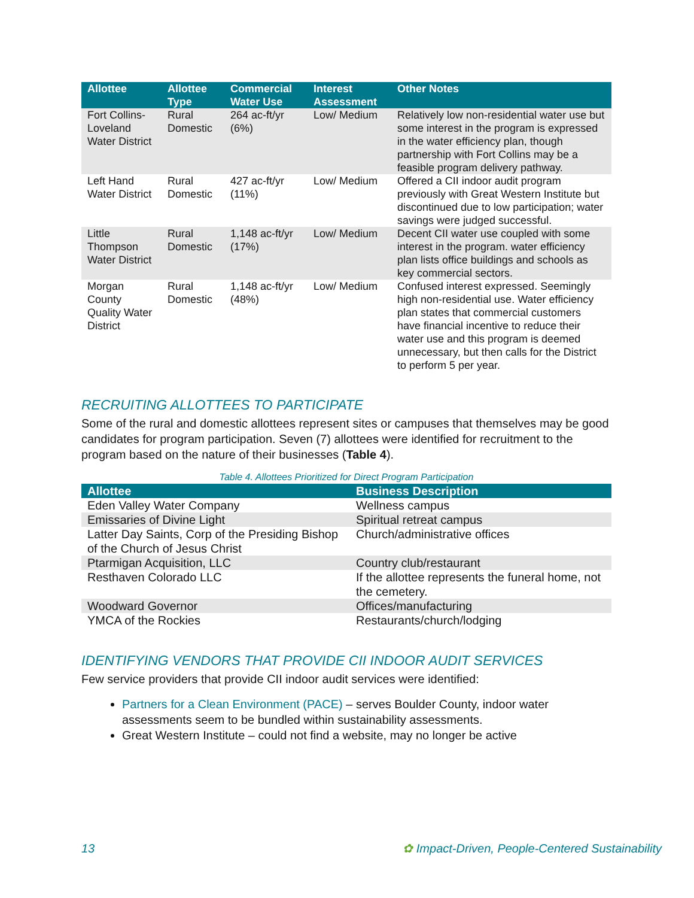| Allottee | Allottee Type | Commercial Water Use | Interest Assessment | Other Notes |
| --- | --- | --- | --- | --- |
| Fort Collins-Loveland Water District | Rural Domestic | 264 ac-ft/yr (6%) | Low/ Medium | Relatively low non-residential water use but some interest in the program is expressed in the water efficiency plan, though partnership with Fort Collins may be a feasible program delivery pathway. |
| Left Hand Water District | Rural Domestic | 427 ac-ft/yr (11%) | Low/ Medium | Offered a CII indoor audit program previously with Great Western Institute but discontinued due to low participation; water savings were judged successful. |
| Little Thompson Water District | Rural Domestic | 1,148 ac-ft/yr (17%) | Low/ Medium | Decent CII water use coupled with some interest in the program. water efficiency plan lists office buildings and schools as key commercial sectors. |
| Morgan County Quality Water District | Rural Domestic | 1,148 ac-ft/yr (48%) | Low/ Medium | Confused interest expressed. Seemingly high non-residential use. Water efficiency plan states that commercial customers have financial incentive to reduce their water use and this program is deemed unnecessary, but then calls for the District to perform 5 per year. |
RECRUITING ALLOTTEES TO PARTICIPATE
Some of the rural and domestic allottees represent sites or campuses that themselves may be good candidates for program participation. Seven (7) allottees were identified for recruitment to the program based on the nature of their businesses (Table 4).
Table 4. Allottees Prioritized for Direct Program Participation
| Allottee | Business Description |
| --- | --- |
| Eden Valley Water Company | Wellness campus |
| Emissaries of Divine Light | Spiritual retreat campus |
| Latter Day Saints, Corp of the Presiding Bishop of the Church of Jesus Christ | Church/administrative offices |
| Ptarmigan Acquisition, LLC | Country club/restaurant |
| Resthaven Colorado LLC | If the allottee represents the funeral home, not the cemetery. |
| Woodward Governor | Offices/manufacturing |
| YMCA of the Rockies | Restaurants/church/lodging |
IDENTIFYING VENDORS THAT PROVIDE CII INDOOR AUDIT SERVICES
Few service providers that provide CII indoor audit services were identified:
Partners for a Clean Environment (PACE) – serves Boulder County, indoor water assessments seem to be bundled within sustainability assessments.
Great Western Institute – could not find a website, may no longer be active
13 ✿ Impact-Driven, People-Centered Sustainability